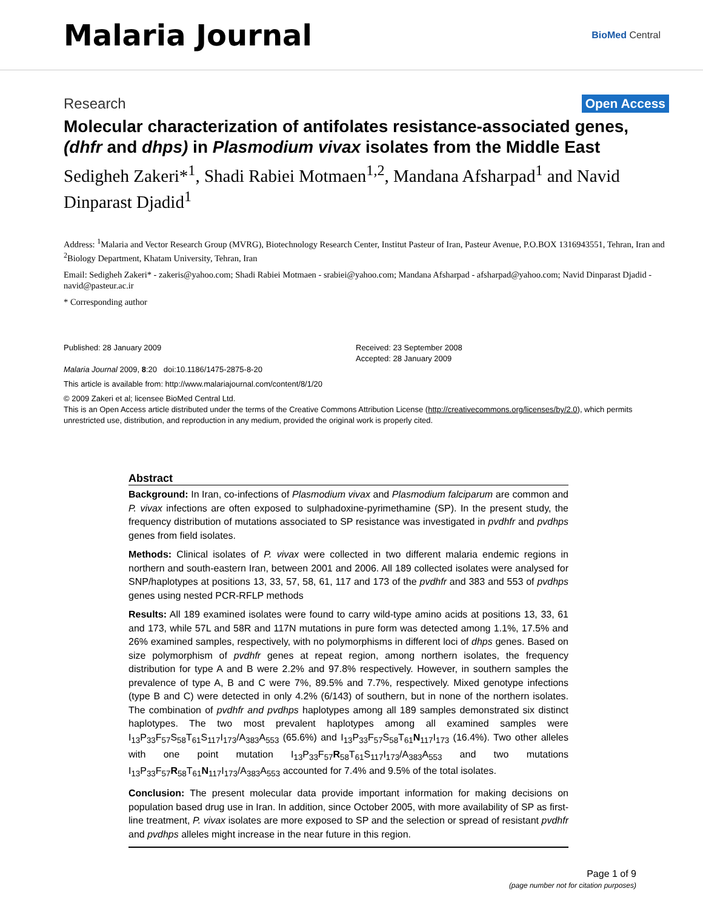Malaria Journal
BioMed Central
Research Open Access
Molecular characterization of antifolates resistance-associated genes, (dhfr and dhps) in Plasmodium vivax isolates from the Middle East
Sedigheh Zakeri*<sup>1</sup>, Shadi Rabiei Motmaen<sup>1,2</sup>, Mandana Afsharpad<sup>1</sup> and Navid Dinparast Djadid<sup>1</sup>
Address: <sup>1</sup>Malaria and Vector Research Group (MVRG), Biotechnology Research Center, Institut Pasteur of Iran, Pasteur Avenue, P.O.BOX 1316943551, Tehran, Iran and <sup>2</sup>Biology Department, Khatam University, Tehran, Iran
Email: Sedigheh Zakeri* - zakeris@yahoo.com; Shadi Rabiei Motmaen - srabiei@yahoo.com; Mandana Afsharpad - afsharpad@yahoo.com; Navid Dinparast Djadid - navid@pasteur.ac.ir
* Corresponding author
Published: 28 January 2009
Malaria Journal 2009, 8:20 doi:10.1186/1475-2875-8-20
Received: 23 September 2008
Accepted: 28 January 2009
This article is available from: http://www.malariajournal.com/content/8/1/20
© 2009 Zakeri et al; licensee BioMed Central Ltd.
This is an Open Access article distributed under the terms of the Creative Commons Attribution License (http://creativecommons.org/licenses/by/2.0), which permits unrestricted use, distribution, and reproduction in any medium, provided the original work is properly cited.
Abstract
Background: In Iran, co-infections of Plasmodium vivax and Plasmodium falciparum are common and P. vivax infections are often exposed to sulphadoxine-pyrimethamine (SP). In the present study, the frequency distribution of mutations associated to SP resistance was investigated in pvdhfr and pvdhps genes from field isolates.
Methods: Clinical isolates of P. vivax were collected in two different malaria endemic regions in northern and south-eastern Iran, between 2001 and 2006. All 189 collected isolates were analysed for SNP/haplotypes at positions 13, 33, 57, 58, 61, 117 and 173 of the pvdhfr and 383 and 553 of pvdhps genes using nested PCR-RFLP methods
Results: All 189 examined isolates were found to carry wild-type amino acids at positions 13, 33, 61 and 173, while 57L and 58R and 117N mutations in pure form was detected among 1.1%, 17.5% and 26% examined samples, respectively, with no polymorphisms in different loci of dhps genes. Based on size polymorphism of pvdhfr genes at repeat region, among northern isolates, the frequency distribution for type A and B were 2.2% and 97.8% respectively. However, in southern samples the prevalence of type A, B and C were 7%, 89.5% and 7.7%, respectively. Mixed genotype infections (type B and C) were detected in only 4.2% (6/143) of southern, but in none of the northern isolates. The combination of pvdhfr and pvdhps haplotypes among all 189 samples demonstrated six distinct haplotypes. The two most prevalent haplotypes among all examined samples were I<sub>13</sub>P<sub>33</sub>F<sub>57</sub>S<sub>58</sub>T<sub>61</sub>S<sub>117</sub>I<sub>173</sub>/A<sub>383</sub>A<sub>553</sub> (65.6%) and I<sub>13</sub>P<sub>33</sub>F<sub>57</sub>S<sub>58</sub>T<sub>61</sub>N<sub>117</sub>I<sub>173</sub> (16.4%). Two other alleles with one point mutation I<sub>13</sub>P<sub>33</sub>F<sub>57</sub>R<sub>58</sub>T<sub>61</sub>S<sub>117</sub>I<sub>173</sub>/A<sub>383</sub>A<sub>553</sub> and two mutations I<sub>13</sub>P<sub>33</sub>F<sub>57</sub>R<sub>58</sub>T<sub>61</sub>N<sub>117</sub>I<sub>173</sub>/A<sub>383</sub>A<sub>553</sub> accounted for 7.4% and 9.5% of the total isolates.
Conclusion: The present molecular data provide important information for making decisions on population based drug use in Iran. In addition, since October 2005, with more availability of SP as first-line treatment, P. vivax isolates are more exposed to SP and the selection or spread of resistant pvdhfr and pvdhps alleles might increase in the near future in this region.
Page 1 of 9
(page number not for citation purposes)